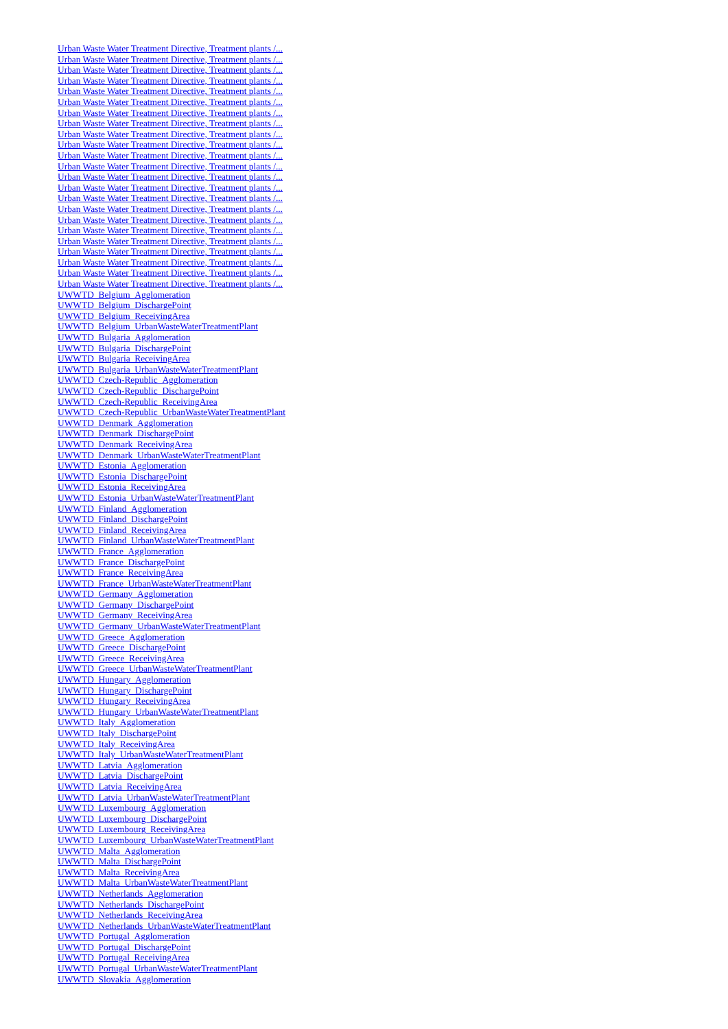Urban Waste Water Treatment Directive, Treatment plants /...
Urban Waste Water Treatment Directive, Treatment plants /...
Urban Waste Water Treatment Directive, Treatment plants /...
Urban Waste Water Treatment Directive, Treatment plants /...
Urban Waste Water Treatment Directive, Treatment plants /...
Urban Waste Water Treatment Directive, Treatment plants /...
Urban Waste Water Treatment Directive, Treatment plants /...
Urban Waste Water Treatment Directive, Treatment plants /...
Urban Waste Water Treatment Directive, Treatment plants /...
Urban Waste Water Treatment Directive, Treatment plants /...
Urban Waste Water Treatment Directive, Treatment plants /...
Urban Waste Water Treatment Directive, Treatment plants /...
Urban Waste Water Treatment Directive, Treatment plants /...
Urban Waste Water Treatment Directive, Treatment plants /...
Urban Waste Water Treatment Directive, Treatment plants /...
Urban Waste Water Treatment Directive, Treatment plants /...
Urban Waste Water Treatment Directive, Treatment plants /...
Urban Waste Water Treatment Directive, Treatment plants /...
Urban Waste Water Treatment Directive, Treatment plants /...
Urban Waste Water Treatment Directive, Treatment plants /...
Urban Waste Water Treatment Directive, Treatment plants /...
Urban Waste Water Treatment Directive, Treatment plants /...
Urban Waste Water Treatment Directive, Treatment plants /...
UWWTD_Belgium_Agglomeration
UWWTD_Belgium_DischargePoint
UWWTD_Belgium_ReceivingArea
UWWTD_Belgium_UrbanWasteWaterTreatmentPlant
UWWTD_Bulgaria_Agglomeration
UWWTD_Bulgaria_DischargePoint
UWWTD_Bulgaria_ReceivingArea
UWWTD_Bulgaria_UrbanWasteWaterTreatmentPlant
UWWTD_Czech-Republic_Agglomeration
UWWTD_Czech-Republic_DischargePoint
UWWTD_Czech-Republic_ReceivingArea
UWWTD_Czech-Republic_UrbanWasteWaterTreatmentPlant
UWWTD_Denmark_Agglomeration
UWWTD_Denmark_DischargePoint
UWWTD_Denmark_ReceivingArea
UWWTD_Denmark_UrbanWasteWaterTreatmentPlant
UWWTD_Estonia_Agglomeration
UWWTD_Estonia_DischargePoint
UWWTD_Estonia_ReceivingArea
UWWTD_Estonia_UrbanWasteWaterTreatmentPlant
UWWTD_Finland_Agglomeration
UWWTD_Finland_DischargePoint
UWWTD_Finland_ReceivingArea
UWWTD_Finland_UrbanWasteWaterTreatmentPlant
UWWTD_France_Agglomeration
UWWTD_France_DischargePoint
UWWTD_France_ReceivingArea
UWWTD_France_UrbanWasteWaterTreatmentPlant
UWWTD_Germany_Agglomeration
UWWTD_Germany_DischargePoint
UWWTD_Germany_ReceivingArea
UWWTD_Germany_UrbanWasteWaterTreatmentPlant
UWWTD_Greece_Agglomeration
UWWTD_Greece_DischargePoint
UWWTD_Greece_ReceivingArea
UWWTD_Greece_UrbanWasteWaterTreatmentPlant
UWWTD_Hungary_Agglomeration
UWWTD_Hungary_DischargePoint
UWWTD_Hungary_ReceivingArea
UWWTD_Hungary_UrbanWasteWaterTreatmentPlant
UWWTD_Italy_Agglomeration
UWWTD_Italy_DischargePoint
UWWTD_Italy_ReceivingArea
UWWTD_Italy_UrbanWasteWaterTreatmentPlant
UWWTD_Latvia_Agglomeration
UWWTD_Latvia_DischargePoint
UWWTD_Latvia_ReceivingArea
UWWTD_Latvia_UrbanWasteWaterTreatmentPlant
UWWTD_Luxembourg_Agglomeration
UWWTD_Luxembourg_DischargePoint
UWWTD_Luxembourg_ReceivingArea
UWWTD_Luxembourg_UrbanWasteWaterTreatmentPlant
UWWTD_Malta_Agglomeration
UWWTD_Malta_DischargePoint
UWWTD_Malta_ReceivingArea
UWWTD_Malta_UrbanWasteWaterTreatmentPlant
UWWTD_Netherlands_Agglomeration
UWWTD_Netherlands_DischargePoint
UWWTD_Netherlands_ReceivingArea
UWWTD_Netherlands_UrbanWasteWaterTreatmentPlant
UWWTD_Portugal_Agglomeration
UWWTD_Portugal_DischargePoint
UWWTD_Portugal_ReceivingArea
UWWTD_Portugal_UrbanWasteWaterTreatmentPlant
UWWTD_Slovakia_Agglomeration